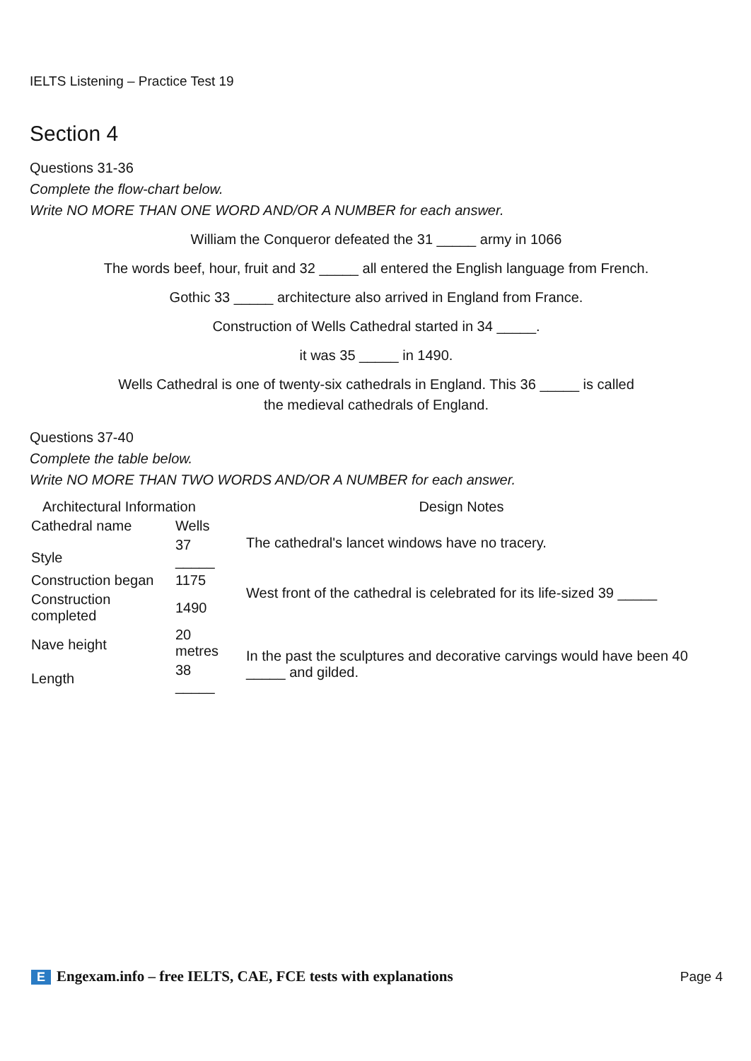IELTS Listening – Practice Test 19
Section 4
Questions 31-36
Complete the flow-chart below.
Write NO MORE THAN ONE WORD AND/OR A NUMBER for each answer.
William the Conqueror defeated the 31 _____ army in 1066
The words beef, hour, fruit and 32 _____ all entered the English language from French.
Gothic 33 _____ architecture also arrived in England from France.
Construction of Wells Cathedral started in 34 _____.
it was 35 _____ in 1490.
Wells Cathedral is one of twenty-six cathedrals in England. This 36 _____ is called
the medieval cathedrals of England.
Questions 37-40
Complete the table below.
Write NO MORE THAN TWO WORDS AND/OR A NUMBER for each answer.
| Architectural Information | | Design Notes |
| --- | --- | --- |
| Cathedral name | Wells | The cathedral's lancet windows have no tracery. |
| Style | 37 _____ | |
| Construction began | 1175 | West front of the cathedral is celebrated for its life-sized 39 _____ |
| Construction completed | 1490 | |
| Nave height | 20 metres | In the past the sculptures and decorative carvings would have been 40 _____ and gilded. |
| Length | 38 _____ | |
E Engexam.info – free IELTS, CAE, FCE tests with explanations Page 4